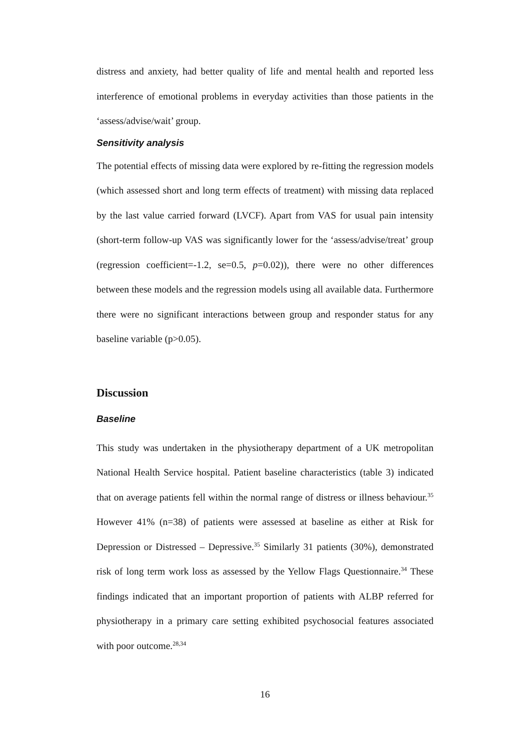distress and anxiety, had better quality of life and mental health and reported less interference of emotional problems in everyday activities than those patients in the ‘assess/advise/wait’ group.
Sensitivity analysis
The potential effects of missing data were explored by re-fitting the regression models (which assessed short and long term effects of treatment) with missing data replaced by the last value carried forward (LVCF). Apart from VAS for usual pain intensity (short-term follow-up VAS was significantly lower for the ‘assess/advise/treat’ group (regression coefficient=-1.2, se=0.5, p=0.02)), there were no other differences between these models and the regression models using all available data. Furthermore there were no significant interactions between group and responder status for any baseline variable (p>0.05).
Discussion
Baseline
This study was undertaken in the physiotherapy department of a UK metropolitan National Health Service hospital. Patient baseline characteristics (table 3) indicated that on average patients fell within the normal range of distress or illness behaviour.<sup>35</sup> However 41% (n=38) of patients were assessed at baseline as either at Risk for Depression or Distressed – Depressive.<sup>35</sup> Similarly 31 patients (30%), demonstrated risk of long term work loss as assessed by the Yellow Flags Questionnaire.<sup>34</sup> These findings indicated that an important proportion of patients with ALBP referred for physiotherapy in a primary care setting exhibited psychosocial features associated with poor outcome.<sup>28,34</sup>
16